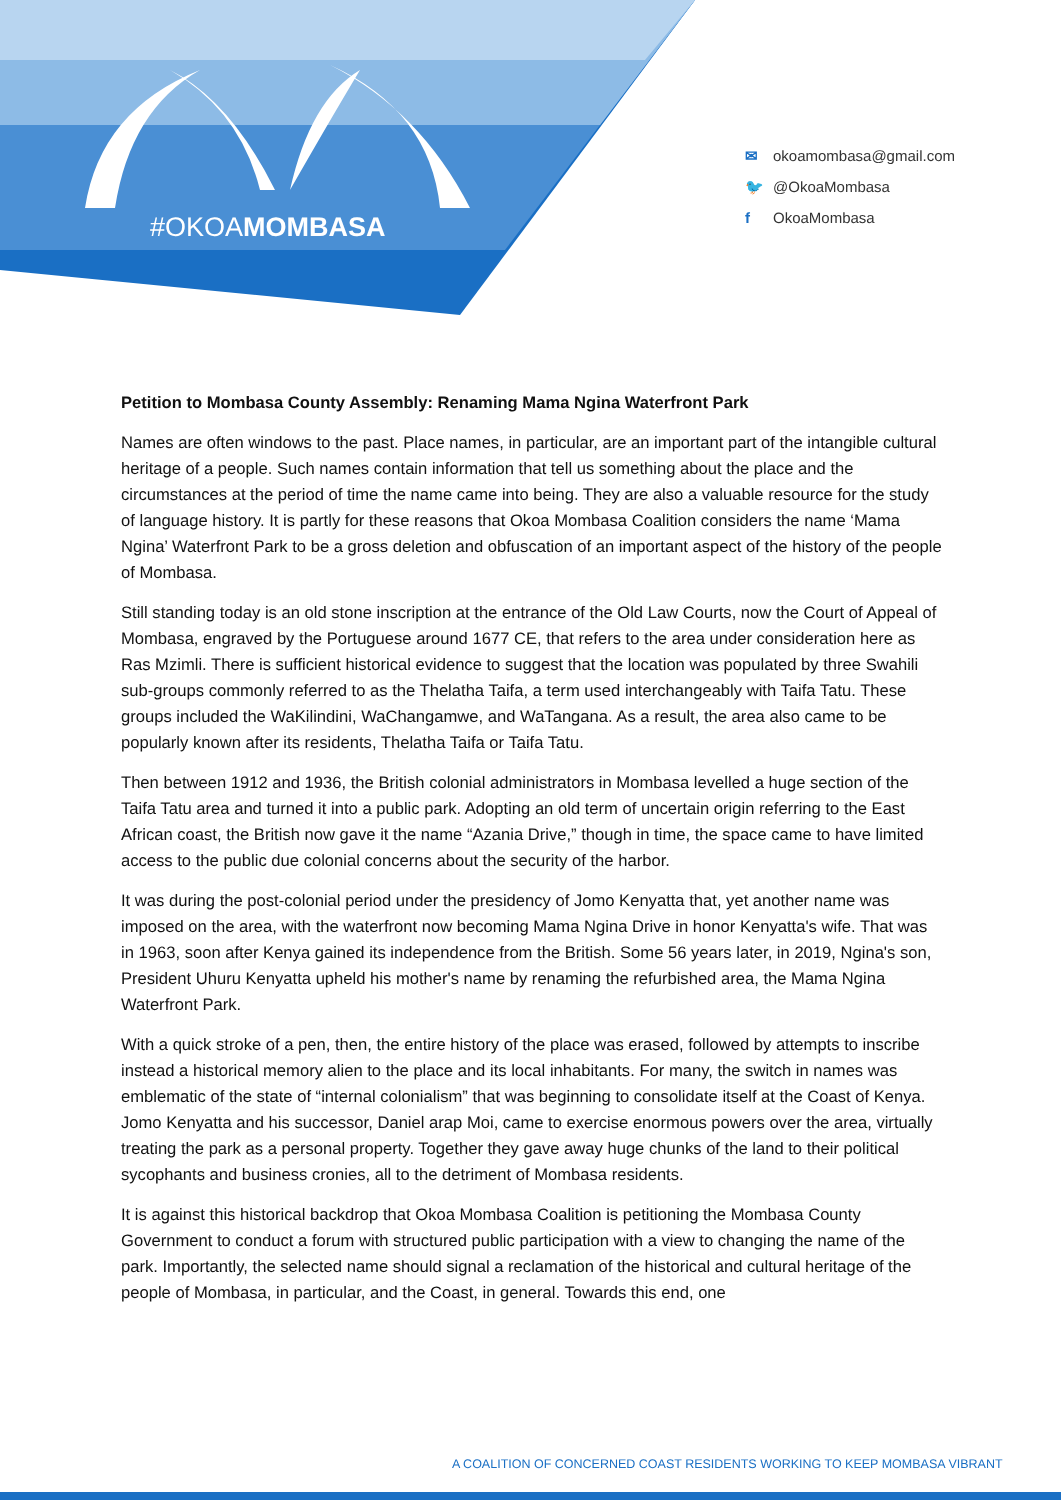#OKOAMOMBASA
✉ okoamombasa@gmail.com
🐦 @OkoaMombasa
f OkoaMombasa
Petition to Mombasa County Assembly: Renaming Mama Ngina Waterfront Park
Names are often windows to the past. Place names, in particular, are an important part of the intangible cultural heritage of a people. Such names contain information that tell us something about the place and the circumstances at the period of time the name came into being. They are also a valuable resource for the study of language history. It is partly for these reasons that Okoa Mombasa Coalition considers the name ‘Mama Ngina’ Waterfront Park to be a gross deletion and obfuscation of an important aspect of the history of the people of Mombasa.
Still standing today is an old stone inscription at the entrance of the Old Law Courts, now the Court of Appeal of Mombasa, engraved by the Portuguese around 1677 CE, that refers to the area under consideration here as Ras Mzimli. There is sufficient historical evidence to suggest that the location was populated by three Swahili sub-groups commonly referred to as the Thelatha Taifa, a term used interchangeably with Taifa Tatu. These groups included the WaKilindini, WaChangamwe, and WaTangana. As a result, the area also came to be popularly known after its residents, Thelatha Taifa or Taifa Tatu.
Then between 1912 and 1936, the British colonial administrators in Mombasa levelled a huge section of the Taifa Tatu area and turned it into a public park. Adopting an old term of uncertain origin referring to the East African coast, the British now gave it the name “Azania Drive,” though in time, the space came to have limited access to the public due colonial concerns about the security of the harbor.
It was during the post-colonial period under the presidency of Jomo Kenyatta that, yet another name was imposed on the area, with the waterfront now becoming Mama Ngina Drive in honor Kenyatta's wife. That was in 1963, soon after Kenya gained its independence from the British. Some 56 years later, in 2019, Ngina's son, President Uhuru Kenyatta upheld his mother's name by renaming the refurbished area, the Mama Ngina Waterfront Park.
With a quick stroke of a pen, then, the entire history of the place was erased, followed by attempts to inscribe instead a historical memory alien to the place and its local inhabitants. For many, the switch in names was emblematic of the state of “internal colonialism” that was beginning to consolidate itself at the Coast of Kenya. Jomo Kenyatta and his successor, Daniel arap Moi, came to exercise enormous powers over the area, virtually treating the park as a personal property. Together they gave away huge chunks of the land to their political sycophants and business cronies, all to the detriment of Mombasa residents.
It is against this historical backdrop that Okoa Mombasa Coalition is petitioning the Mombasa County Government to conduct a forum with structured public participation with a view to changing the name of the park. Importantly, the selected name should signal a reclamation of the historical and cultural heritage of the people of Mombasa, in particular, and the Coast, in general. Towards this end, one
A COALITION OF CONCERNED COAST RESIDENTS WORKING TO KEEP MOMBASA VIBRANT